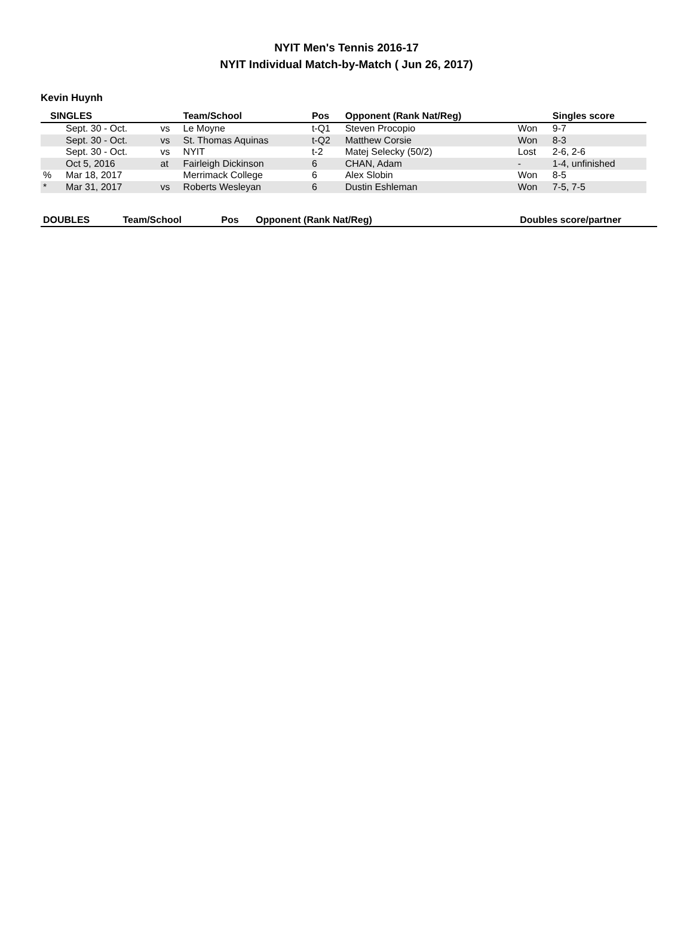NYIT Men's Tennis 2016-17
NYIT Individual Match-by-Match ( Jun 26, 2017)
Kevin Huynh
| SINGLES | | | Team/School | Pos | Opponent (Rank Nat/Reg) | | Singles score |
| --- | --- | --- | --- | --- | --- | --- | --- |
| | Sept. 30 - Oct. | vs | Le Moyne | t-Q1 | Steven Procopio | Won | 9-7 |
| | Sept. 30 - Oct. | vs | St. Thomas Aquinas | t-Q2 | Matthew Corsie | Won | 8-3 |
| | Sept. 30 - Oct. | vs | NYIT | t-2 | Matej Selecky (50/2) | Lost | 2-6, 2-6 |
| | Oct 5, 2016 | at | Fairleigh Dickinson | 6 | CHAN, Adam | - | 1-4, unfinished |
| % | Mar 18, 2017 | | Merrimack College | 6 | Alex Slobin | Won | 8-5 |
| * | Mar 31, 2017 | vs | Roberts Wesleyan | 6 | Dustin Eshleman | Won | 7-5, 7-5 |
| DOUBLES | Team/School | Pos | Opponent (Rank Nat/Reg) | Doubles score/partner |
| --- | --- | --- | --- | --- |